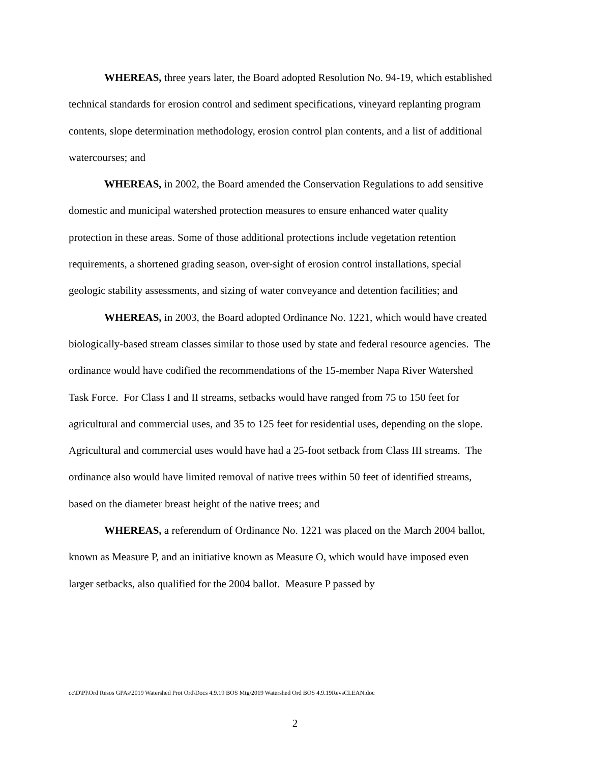WHEREAS, three years later, the Board adopted Resolution No. 94-19, which established technical standards for erosion control and sediment specifications, vineyard replanting program contents, slope determination methodology, erosion control plan contents, and a list of additional watercourses; and
WHEREAS, in 2002, the Board amended the Conservation Regulations to add sensitive domestic and municipal watershed protection measures to ensure enhanced water quality protection in these areas. Some of those additional protections include vegetation retention requirements, a shortened grading season, over-sight of erosion control installations, special geologic stability assessments, and sizing of water conveyance and detention facilities; and
WHEREAS, in 2003, the Board adopted Ordinance No. 1221, which would have created biologically-based stream classes similar to those used by state and federal resource agencies. The ordinance would have codified the recommendations of the 15-member Napa River Watershed Task Force. For Class I and II streams, setbacks would have ranged from 75 to 150 feet for agricultural and commercial uses, and 35 to 125 feet for residential uses, depending on the slope. Agricultural and commercial uses would have had a 25-foot setback from Class III streams. The ordinance also would have limited removal of native trees within 50 feet of identified streams, based on the diameter breast height of the native trees; and
WHEREAS, a referendum of Ordinance No. 1221 was placed on the March 2004 ballot, known as Measure P, and an initiative known as Measure O, which would have imposed even larger setbacks, also qualified for the 2004 ballot. Measure P passed by
cc\D\Pl\Ord Resos GPAs\2019 Watershed Prot Ord\Docs 4.9.19 BOS Mtg\2019 Watershed Ord BOS 4.9.19RevsCLEAN.doc
2